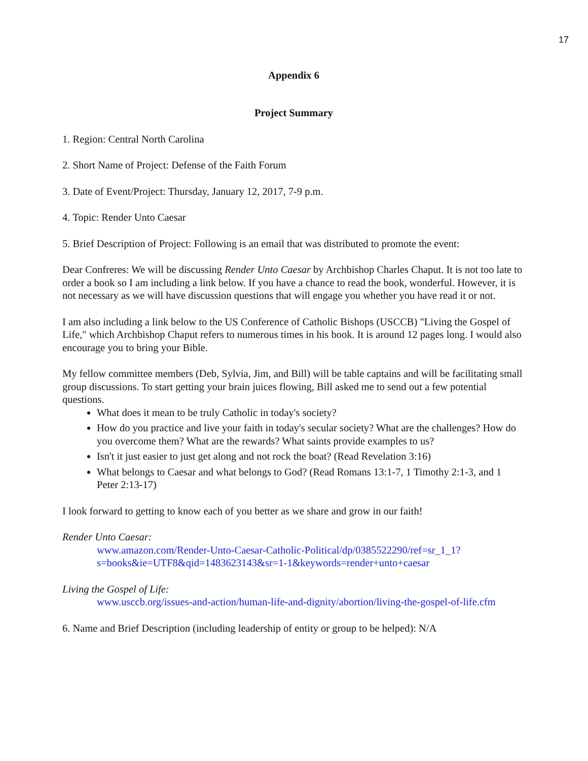17
Appendix 6
Project Summary
1. Region: Central North Carolina
2. Short Name of Project: Defense of the Faith Forum
3. Date of Event/Project: Thursday, January 12, 2017, 7-9 p.m.
4. Topic: Render Unto Caesar
5. Brief Description of Project: Following is an email that was distributed to promote the event:
Dear Confreres: We will be discussing Render Unto Caesar by Archbishop Charles Chaput. It is not too late to order a book so I am including a link below. If you have a chance to read the book, wonderful. However, it is not necessary as we will have discussion questions that will engage you whether you have read it or not.
I am also including a link below to the US Conference of Catholic Bishops (USCCB) "Living the Gospel of Life," which Archbishop Chaput refers to numerous times in his book. It is around 12 pages long. I would also encourage you to bring your Bible.
My fellow committee members (Deb, Sylvia, Jim, and Bill) will be table captains and will be facilitating small group discussions. To start getting your brain juices flowing, Bill asked me to send out a few potential questions.
What does it mean to be truly Catholic in today's society?
How do you practice and live your faith in today's secular society? What are the challenges? How do you overcome them? What are the rewards? What saints provide examples to us?
Isn't it just easier to just get along and not rock the boat? (Read Revelation 3:16)
What belongs to Caesar and what belongs to God? (Read Romans 13:1-7, 1 Timothy 2:1-3, and 1 Peter 2:13-17)
I look forward to getting to know each of you better as we share and grow in our faith!
Render Unto Caesar:
www.amazon.com/Render-Unto-Caesar-Catholic-Political/dp/0385522290/ref=sr_1_1?s=books&ie=UTF8&qid=1483623143&sr=1-1&keywords=render+unto+caesar
Living the Gospel of Life:
www.usccb.org/issues-and-action/human-life-and-dignity/abortion/living-the-gospel-of-life.cfm
6. Name and Brief Description (including leadership of entity or group to be helped): N/A